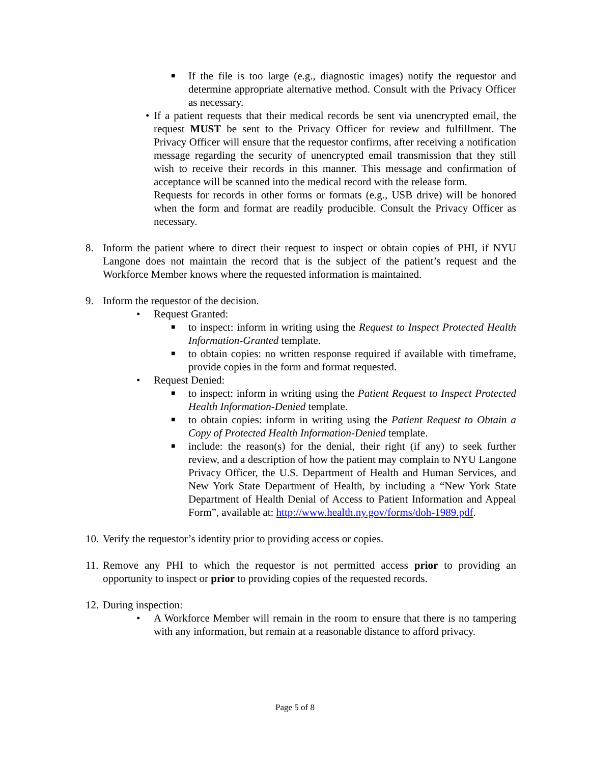■
If the file is too large (e.g., diagnostic images) notify the requestor and determine appropriate alternative method. Consult with the Privacy Officer as necessary.
• If a patient requests that their medical records be sent via unencrypted email, the request MUST be sent to the Privacy Officer for review and fulfillment. The Privacy Officer will ensure that the requestor confirms, after receiving a notification message regarding the security of unencrypted email transmission that they still wish to receive their records in this manner. This message and confirmation of acceptance will be scanned into the medical record with the release form.
Requests for records in other forms or formats (e.g., USB drive) will be honored when the form and format are readily producible. Consult the Privacy Officer as necessary.
8. Inform the patient where to direct their request to inspect or obtain copies of PHI, if NYU Langone does not maintain the record that is the subject of the patient’s request and the Workforce Member knows where the requested information is maintained.
9. Inform the requestor of the decision.
• Request Granted:
■
to inspect: inform in writing using the Request to Inspect Protected Health Information-Granted template.
■
to obtain copies: no written response required if available with timeframe, provide copies in the form and format requested.
• Request Denied:
■
to inspect: inform in writing using the Patient Request to Inspect Protected Health Information-Denied template.
■
to obtain copies: inform in writing using the Patient Request to Obtain a Copy of Protected Health Information-Denied template.
■
include: the reason(s) for the denial, their right (if any) to seek further review, and a description of how the patient may complain to NYU Langone Privacy Officer, the U.S. Department of Health and Human Services, and New York State Department of Health, by including a “New York State Department of Health Denial of Access to Patient Information and Appeal Form”, available at: http://www.health.ny.gov/forms/doh-1989.pdf.
10.
Verify the requestor’s identity prior to providing access or copies.
11.
Remove any PHI to which the requestor is not permitted access prior to providing an opportunity to inspect or prior to providing copies of the requested records.
12.
During inspection:
• A Workforce Member will remain in the room to ensure that there is no tampering with any information, but remain at a reasonable distance to afford privacy.
Page 5 of 8